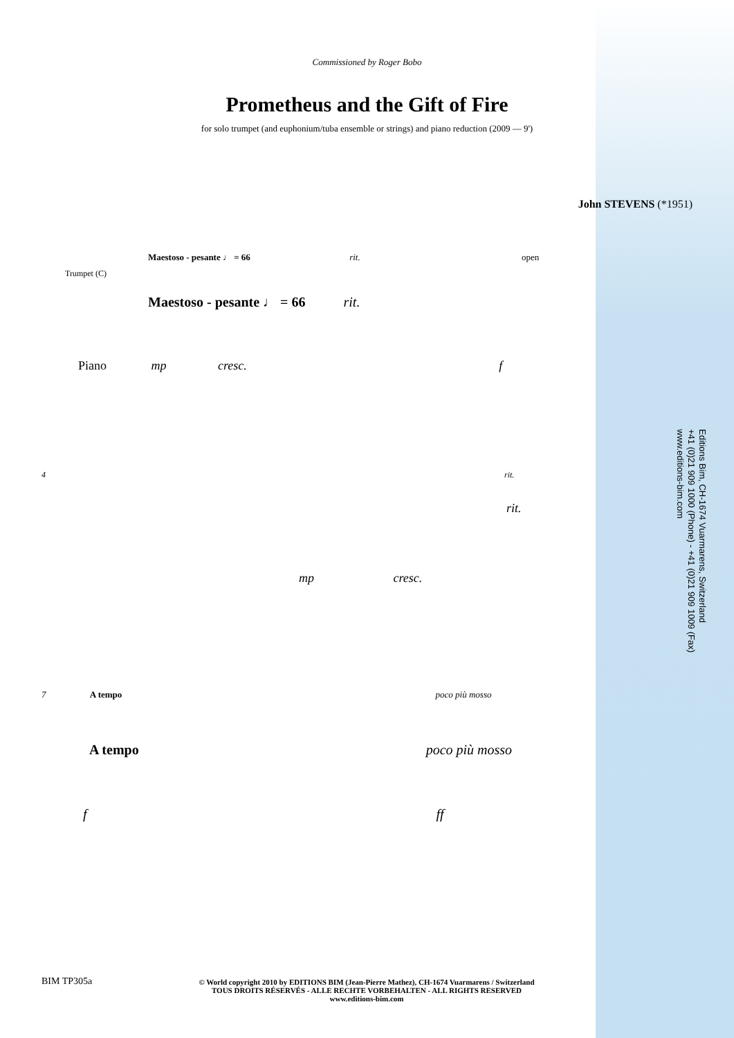Commissioned by Roger Bobo
Prometheus and the Gift of Fire
for solo trumpet (and euphonium/tuba ensemble or strings) and piano reduction (2009 — 9')
John STEVENS (*1951)
Maestoso - pesante ♩ = 66 rit. open
Trumpet (C)
Maestoso - pesante ♩ = 66 rit.
Piano mp cresc. f
4 rit.
rit.
mp cresc.
7 A tempo poco più mosso
A tempo poco più mosso
f ff
BIM TP305a
© World copyright 2010 by EDITIONS BIM (Jean-Pierre Mathez), CH-1674 Vuarmarens / Switzerland
TOUS DROITS RÉSERVÉS - ALLE RECHTE VORBEHALTEN - ALL RIGHTS RESERVED
www.editions-bim.com
Editions Bim, CH-1674 Vuarmarens, Switzerland
+41 (0)21 909 1000 (Phone) - +41 (0)21 909 1009 (Fax)
www.editions-bim.com